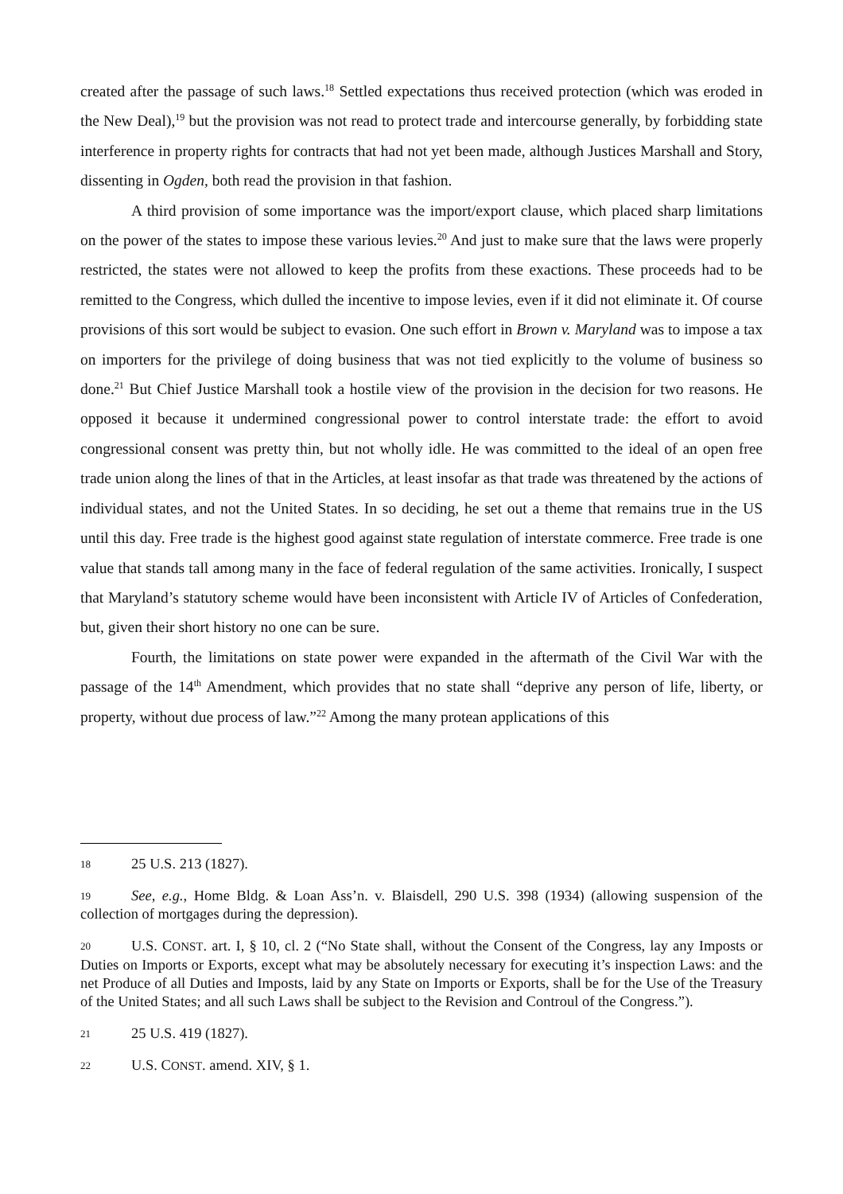created after the passage of such laws.<sup>18</sup> Settled expectations thus received protection (which was eroded in the New Deal),<sup>19</sup> but the provision was not read to protect trade and intercourse generally, by forbidding state interference in property rights for contracts that had not yet been made, although Justices Marshall and Story, dissenting in Ogden, both read the provision in that fashion.
A third provision of some importance was the import/export clause, which placed sharp limitations on the power of the states to impose these various levies.<sup>20</sup> And just to make sure that the laws were properly restricted, the states were not allowed to keep the profits from these exactions. These proceeds had to be remitted to the Congress, which dulled the incentive to impose levies, even if it did not eliminate it. Of course provisions of this sort would be subject to evasion. One such effort in Brown v. Maryland was to impose a tax on importers for the privilege of doing business that was not tied explicitly to the volume of business so done.<sup>21</sup> But Chief Justice Marshall took a hostile view of the provision in the decision for two reasons. He opposed it because it undermined congressional power to control interstate trade: the effort to avoid congressional consent was pretty thin, but not wholly idle. He was committed to the ideal of an open free trade union along the lines of that in the Articles, at least insofar as that trade was threatened by the actions of individual states, and not the United States. In so deciding, he set out a theme that remains true in the US until this day. Free trade is the highest good against state regulation of interstate commerce. Free trade is one value that stands tall among many in the face of federal regulation of the same activities. Ironically, I suspect that Maryland’s statutory scheme would have been inconsistent with Article IV of Articles of Confederation, but, given their short history no one can be sure.
Fourth, the limitations on state power were expanded in the aftermath of the Civil War with the passage of the 14<sup>th</sup> Amendment, which provides that no state shall “deprive any person of life, liberty, or property, without due process of law.”<sup>22</sup> Among the many protean applications of this
18 25 U.S. 213 (1827).
19 See, e.g., Home Bldg. & Loan Ass’n. v. Blaisdell, 290 U.S. 398 (1934) (allowing suspension of the collection of mortgages during the depression).
20 U.S. CONST. art. I, § 10, cl. 2 (“No State shall, without the Consent of the Congress, lay any Imposts or Duties on Imports or Exports, except what may be absolutely necessary for executing it’s inspection Laws: and the net Produce of all Duties and Imposts, laid by any State on Imports or Exports, shall be for the Use of the Treasury of the United States; and all such Laws shall be subject to the Revision and Controul of the Congress.”).
21 25 U.S. 419 (1827).
22 U.S. CONST. amend. XIV, § 1.